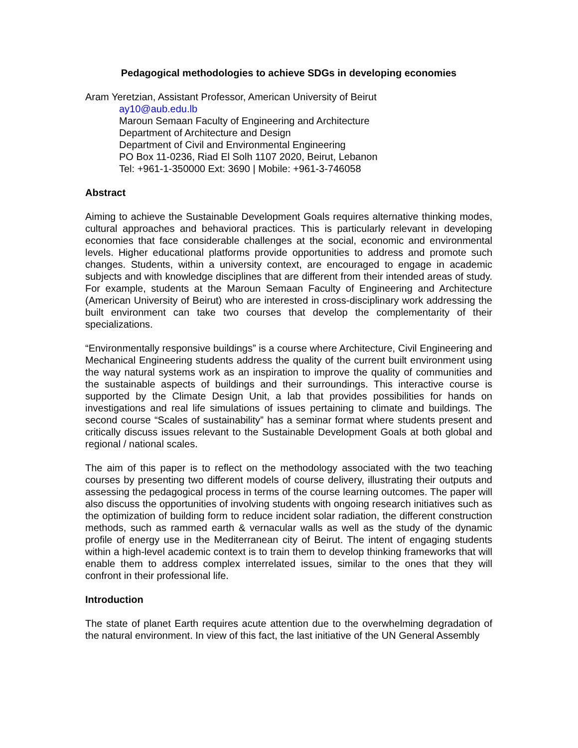Pedagogical methodologies to achieve SDGs in developing economies
Aram Yeretzian, Assistant Professor, American University of Beirut
ay10@aub.edu.lb
Maroun Semaan Faculty of Engineering and Architecture
Department of Architecture and Design
Department of Civil and Environmental Engineering
PO Box 11-0236, Riad El Solh 1107 2020, Beirut, Lebanon
Tel: +961-1-350000 Ext: 3690 | Mobile: +961-3-746058
Abstract
Aiming to achieve the Sustainable Development Goals requires alternative thinking modes, cultural approaches and behavioral practices. This is particularly relevant in developing economies that face considerable challenges at the social, economic and environmental levels. Higher educational platforms provide opportunities to address and promote such changes. Students, within a university context, are encouraged to engage in academic subjects and with knowledge disciplines that are different from their intended areas of study. For example, students at the Maroun Semaan Faculty of Engineering and Architecture (American University of Beirut) who are interested in cross-disciplinary work addressing the built environment can take two courses that develop the complementarity of their specializations.
“Environmentally responsive buildings” is a course where Architecture, Civil Engineering and Mechanical Engineering students address the quality of the current built environment using the way natural systems work as an inspiration to improve the quality of communities and the sustainable aspects of buildings and their surroundings. This interactive course is supported by the Climate Design Unit, a lab that provides possibilities for hands on investigations and real life simulations of issues pertaining to climate and buildings. The second course “Scales of sustainability” has a seminar format where students present and critically discuss issues relevant to the Sustainable Development Goals at both global and regional / national scales.
The aim of this paper is to reflect on the methodology associated with the two teaching courses by presenting two different models of course delivery, illustrating their outputs and assessing the pedagogical process in terms of the course learning outcomes. The paper will also discuss the opportunities of involving students with ongoing research initiatives such as the optimization of building form to reduce incident solar radiation, the different construction methods, such as rammed earth & vernacular walls as well as the study of the dynamic profile of energy use in the Mediterranean city of Beirut. The intent of engaging students within a high-level academic context is to train them to develop thinking frameworks that will enable them to address complex interrelated issues, similar to the ones that they will confront in their professional life.
Introduction
The state of planet Earth requires acute attention due to the overwhelming degradation of the natural environment. In view of this fact, the last initiative of the UN General Assembly